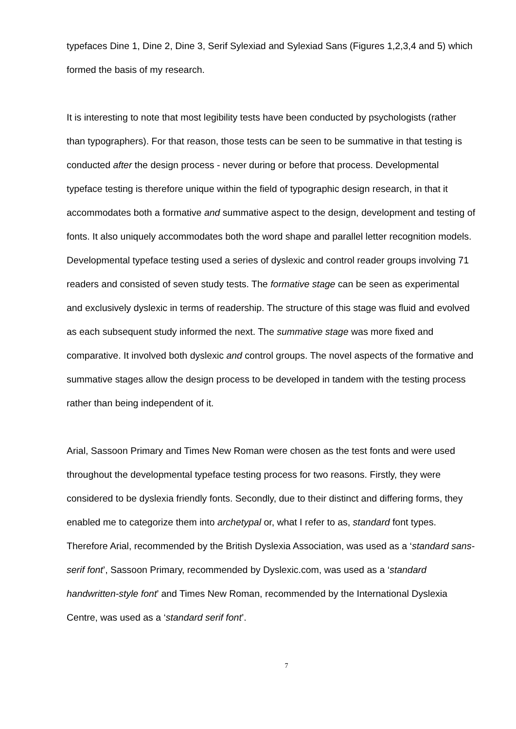typefaces Dine 1, Dine 2, Dine 3, Serif Sylexiad and Sylexiad Sans (Figures 1,2,3,4 and 5) which formed the basis of my research.
It is interesting to note that most legibility tests have been conducted by psychologists (rather than typographers). For that reason, those tests can be seen to be summative in that testing is conducted after the design process - never during or before that process. Developmental typeface testing is therefore unique within the field of typographic design research, in that it accommodates both a formative and summative aspect to the design, development and testing of fonts. It also uniquely accommodates both the word shape and parallel letter recognition models. Developmental typeface testing used a series of dyslexic and control reader groups involving 71 readers and consisted of seven study tests. The formative stage can be seen as experimental and exclusively dyslexic in terms of readership. The structure of this stage was fluid and evolved as each subsequent study informed the next. The summative stage was more fixed and comparative. It involved both dyslexic and control groups. The novel aspects of the formative and summative stages allow the design process to be developed in tandem with the testing process rather than being independent of it.
Arial, Sassoon Primary and Times New Roman were chosen as the test fonts and were used throughout the developmental typeface testing process for two reasons. Firstly, they were considered to be dyslexia friendly fonts. Secondly, due to their distinct and differing forms, they enabled me to categorize them into archetypal or, what I refer to as, standard font types. Therefore Arial, recommended by the British Dyslexia Association, was used as a ‘standard sans-serif font’, Sassoon Primary, recommended by Dyslexic.com, was used as a ‘standard handwritten-style font’ and Times New Roman, recommended by the International Dyslexia Centre, was used as a ‘standard serif font’.
7